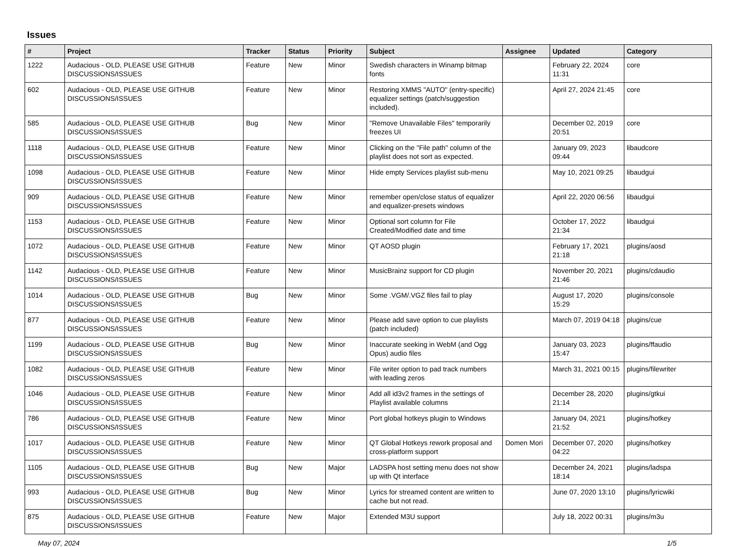Issues
| # | Project | Tracker | Status | Priority | Subject | Assignee | Updated | Category |
| --- | --- | --- | --- | --- | --- | --- | --- | --- |
| 1222 | Audacious - OLD, PLEASE USE GITHUB DISCUSSIONS/ISSUES | Feature | New | Minor | Swedish characters in Winamp bitmap fonts | | February 22, 2024 11:31 | core |
| 602 | Audacious - OLD, PLEASE USE GITHUB DISCUSSIONS/ISSUES | Feature | New | Minor | Restoring XMMS "AUTO" (entry-specific) equalizer settings (patch/suggestion included). | | April 27, 2024 21:45 | core |
| 585 | Audacious - OLD, PLEASE USE GITHUB DISCUSSIONS/ISSUES | Bug | New | Minor | "Remove Unavailable Files" temporarily freezes UI | | December 02, 2019 20:51 | core |
| 1118 | Audacious - OLD, PLEASE USE GITHUB DISCUSSIONS/ISSUES | Feature | New | Minor | Clicking on the "File path" column of the playlist does not sort as expected. | | January 09, 2023 09:44 | libaudcore |
| 1098 | Audacious - OLD, PLEASE USE GITHUB DISCUSSIONS/ISSUES | Feature | New | Minor | Hide empty Services playlist sub-menu | | May 10, 2021 09:25 | libaudgui |
| 909 | Audacious - OLD, PLEASE USE GITHUB DISCUSSIONS/ISSUES | Feature | New | Minor | remember open/close status of equalizer and equalizer-presets windows | | April 22, 2020 06:56 | libaudgui |
| 1153 | Audacious - OLD, PLEASE USE GITHUB DISCUSSIONS/ISSUES | Feature | New | Minor | Optional sort column for File Created/Modified date and time | | October 17, 2022 21:34 | libaudgui |
| 1072 | Audacious - OLD, PLEASE USE GITHUB DISCUSSIONS/ISSUES | Feature | New | Minor | QT AOSD plugin | | February 17, 2021 21:18 | plugins/aosd |
| 1142 | Audacious - OLD, PLEASE USE GITHUB DISCUSSIONS/ISSUES | Feature | New | Minor | MusicBrainz support for CD plugin | | November 20, 2021 21:46 | plugins/cdaudio |
| 1014 | Audacious - OLD, PLEASE USE GITHUB DISCUSSIONS/ISSUES | Bug | New | Minor | Some .VGM/.VGZ files fail to play | | August 17, 2020 15:29 | plugins/console |
| 877 | Audacious - OLD, PLEASE USE GITHUB DISCUSSIONS/ISSUES | Feature | New | Minor | Please add save option to cue playlists (patch included) | | March 07, 2019 04:18 | plugins/cue |
| 1199 | Audacious - OLD, PLEASE USE GITHUB DISCUSSIONS/ISSUES | Bug | New | Minor | Inaccurate seeking in WebM (and Ogg Opus) audio files | | January 03, 2023 15:47 | plugins/ffaudio |
| 1082 | Audacious - OLD, PLEASE USE GITHUB DISCUSSIONS/ISSUES | Feature | New | Minor | File writer option to pad track numbers with leading zeros | | March 31, 2021 00:15 | plugins/filewriter |
| 1046 | Audacious - OLD, PLEASE USE GITHUB DISCUSSIONS/ISSUES | Feature | New | Minor | Add all id3v2 frames in the settings of Playlist available columns | | December 28, 2020 21:14 | plugins/gtkui |
| 786 | Audacious - OLD, PLEASE USE GITHUB DISCUSSIONS/ISSUES | Feature | New | Minor | Port global hotkeys plugin to Windows | | January 04, 2021 21:52 | plugins/hotkey |
| 1017 | Audacious - OLD, PLEASE USE GITHUB DISCUSSIONS/ISSUES | Feature | New | Minor | QT Global Hotkeys rework proposal and cross-platform support | Domen Mori | December 07, 2020 04:22 | plugins/hotkey |
| 1105 | Audacious - OLD, PLEASE USE GITHUB DISCUSSIONS/ISSUES | Bug | New | Major | LADSPA host setting menu does not show up with Qt interface | | December 24, 2021 18:14 | plugins/ladspa |
| 993 | Audacious - OLD, PLEASE USE GITHUB DISCUSSIONS/ISSUES | Bug | New | Minor | Lyrics for streamed content are written to cache but not read. | | June 07, 2020 13:10 | plugins/lyricwiki |
| 875 | Audacious - OLD, PLEASE USE GITHUB DISCUSSIONS/ISSUES | Feature | New | Major | Extended M3U support | | July 18, 2022 00:31 | plugins/m3u |
May 07, 2024 1/5